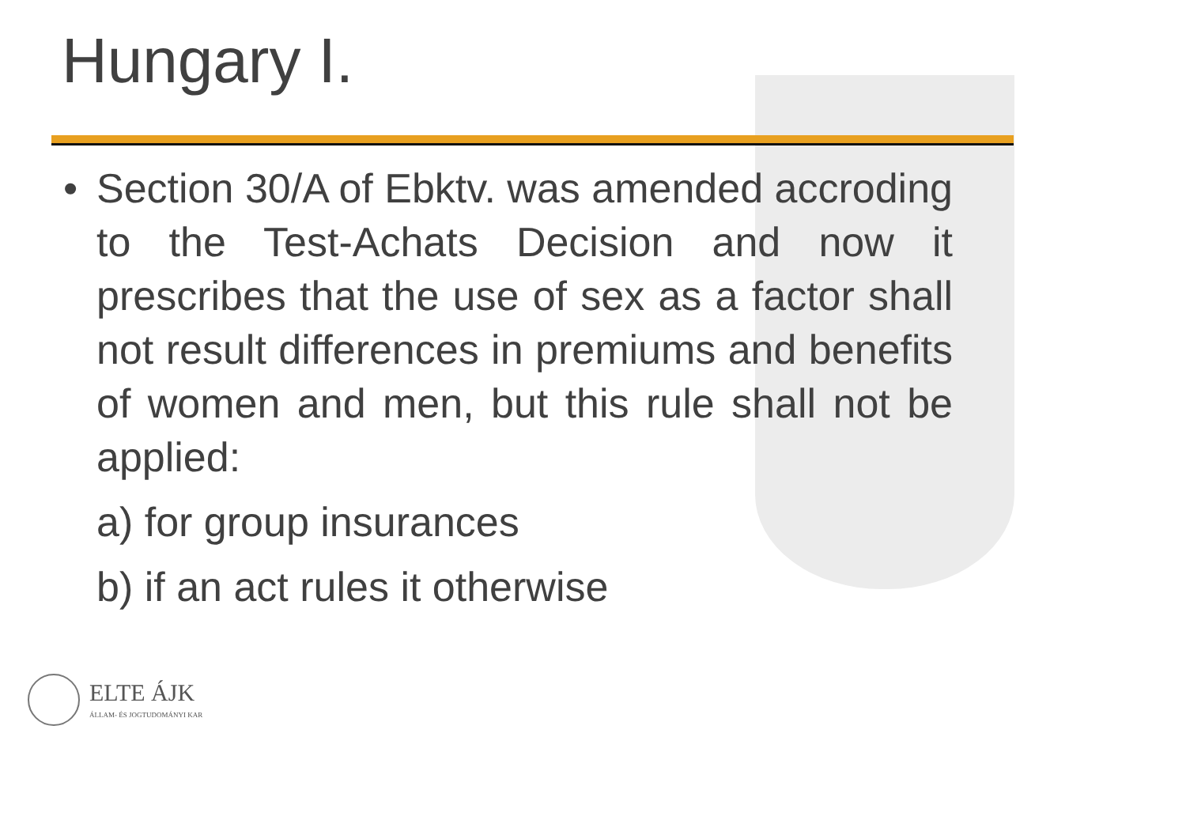Hungary I.
• Section 30/A of Ebktv. was amended accroding to the Test-Achats Decision and now it prescribes that the use of sex as a factor shall not result differences in premiums and benefits of women and men, but this rule shall not be applied:
a) for group insurances
b) if an act rules it otherwise
ELTE ÁJK
ÁLLAM- ÉS JOGTUDOMÁNYI KAR